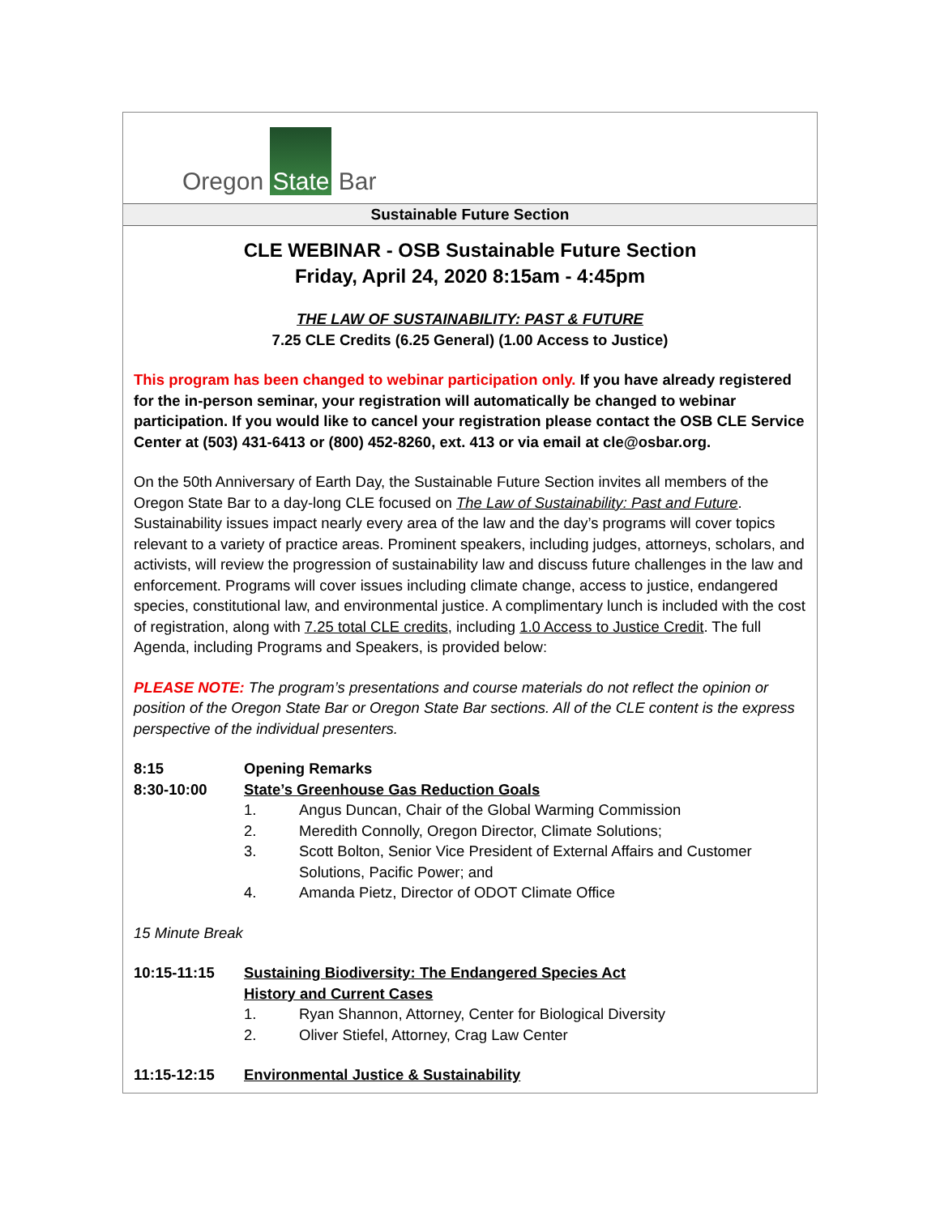Oregon State Bar
Sustainable Future Section
CLE WEBINAR - OSB Sustainable Future Section
Friday, April 24, 2020 8:15am - 4:45pm
THE LAW OF SUSTAINABILITY: PAST & FUTURE
7.25 CLE Credits (6.25 General) (1.00 Access to Justice)
This program has been changed to webinar participation only. If you have already registered for the in-person seminar, your registration will automatically be changed to webinar participation. If you would like to cancel your registration please contact the OSB CLE Service Center at (503) 431-6413 or (800) 452-8260, ext. 413 or via email at cle@osbar.org.
On the 50th Anniversary of Earth Day, the Sustainable Future Section invites all members of the Oregon State Bar to a day-long CLE focused on The Law of Sustainability: Past and Future. Sustainability issues impact nearly every area of the law and the day’s programs will cover topics relevant to a variety of practice areas. Prominent speakers, including judges, attorneys, scholars, and activists, will review the progression of sustainability law and discuss future challenges in the law and enforcement. Programs will cover issues including climate change, access to justice, endangered species, constitutional law, and environmental justice. A complimentary lunch is included with the cost of registration, along with 7.25 total CLE credits, including 1.0 Access to Justice Credit. The full Agenda, including Programs and Speakers, is provided below:
PLEASE NOTE: The program’s presentations and course materials do not reflect the opinion or position of the Oregon State Bar or Oregon State Bar sections. All of the CLE content is the express perspective of the individual presenters.
8:15 Opening Remarks
8:30-10:00 State’s Greenhouse Gas Reduction Goals
1. Angus Duncan, Chair of the Global Warming Commission
2. Meredith Connolly, Oregon Director, Climate Solutions;
3. Scott Bolton, Senior Vice President of External Affairs and Customer Solutions, Pacific Power; and
4. Amanda Pietz, Director of ODOT Climate Office
15 Minute Break
10:15-11:15 Sustaining Biodiversity: The Endangered Species Act
History and Current Cases
1. Ryan Shannon, Attorney, Center for Biological Diversity
2. Oliver Stiefel, Attorney, Crag Law Center
11:15-12:15 Environmental Justice & Sustainability